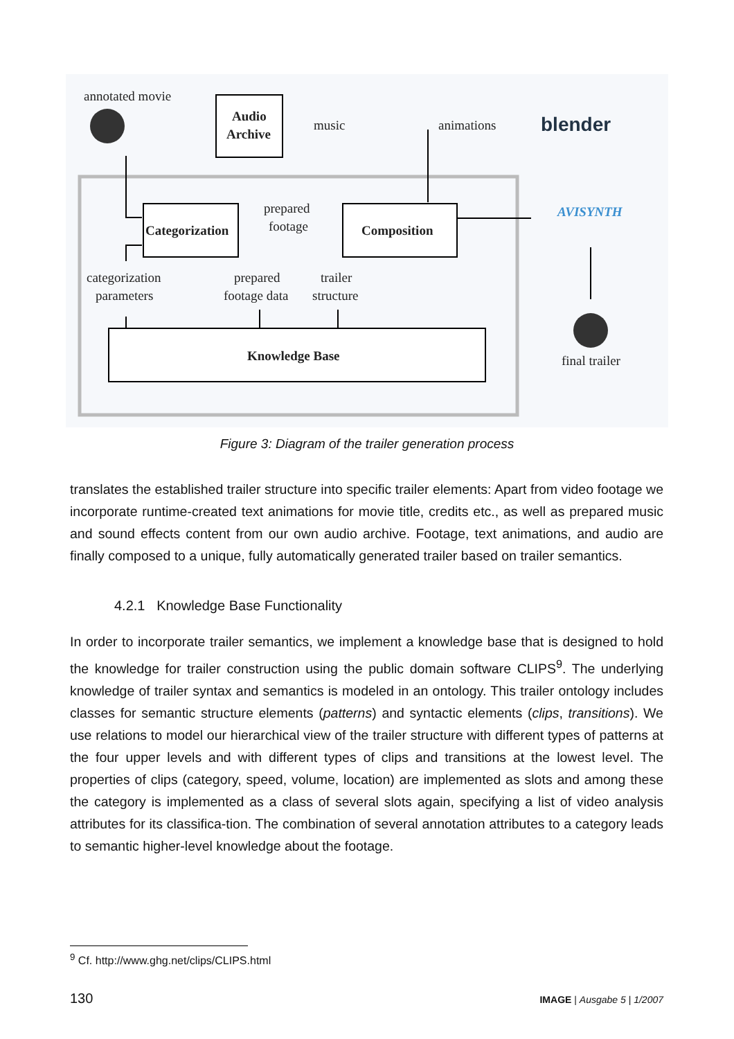annotated movie
Audio
Archive
music
animations
blender
AVISYNTH
Categorization
prepared
footage
Composition
categorization
parameters
prepared
footage data
trailer
structure
Knowledge Base
final trailer
Figure 3: Diagram of the trailer generation process
translates the established trailer structure into specific trailer elements: Apart from video footage we incorporate runtime-created text animations for movie title, credits etc., as well as prepared music and sound effects content from our own audio archive. Footage, text animations, and audio are finally composed to a unique, fully automatically generated trailer based on trailer semantics.
4.2.1 Knowledge Base Functionality
In order to incorporate trailer semantics, we implement a knowledge base that is designed to hold the knowledge for trailer construction using the public domain software CLIPS<sup>9</sup>. The underlying knowledge of trailer syntax and semantics is modeled in an ontology. This trailer ontology includes classes for semantic structure elements (patterns) and syntactic elements (clips, transitions). We use relations to model our hierarchical view of the trailer structure with different types of patterns at the four upper levels and with different types of clips and transitions at the lowest level. The properties of clips (category, speed, volume, location) are implemented as slots and among these the category is implemented as a class of several slots again, specifying a list of video analysis attributes for its classifica-tion. The combination of several annotation attributes to a category leads to semantic higher-level knowledge about the footage.
<sup>9</sup> Cf. http://www.ghg.net/clips/CLIPS.html
130 IMAGE | Ausgabe 5 | 1/2007